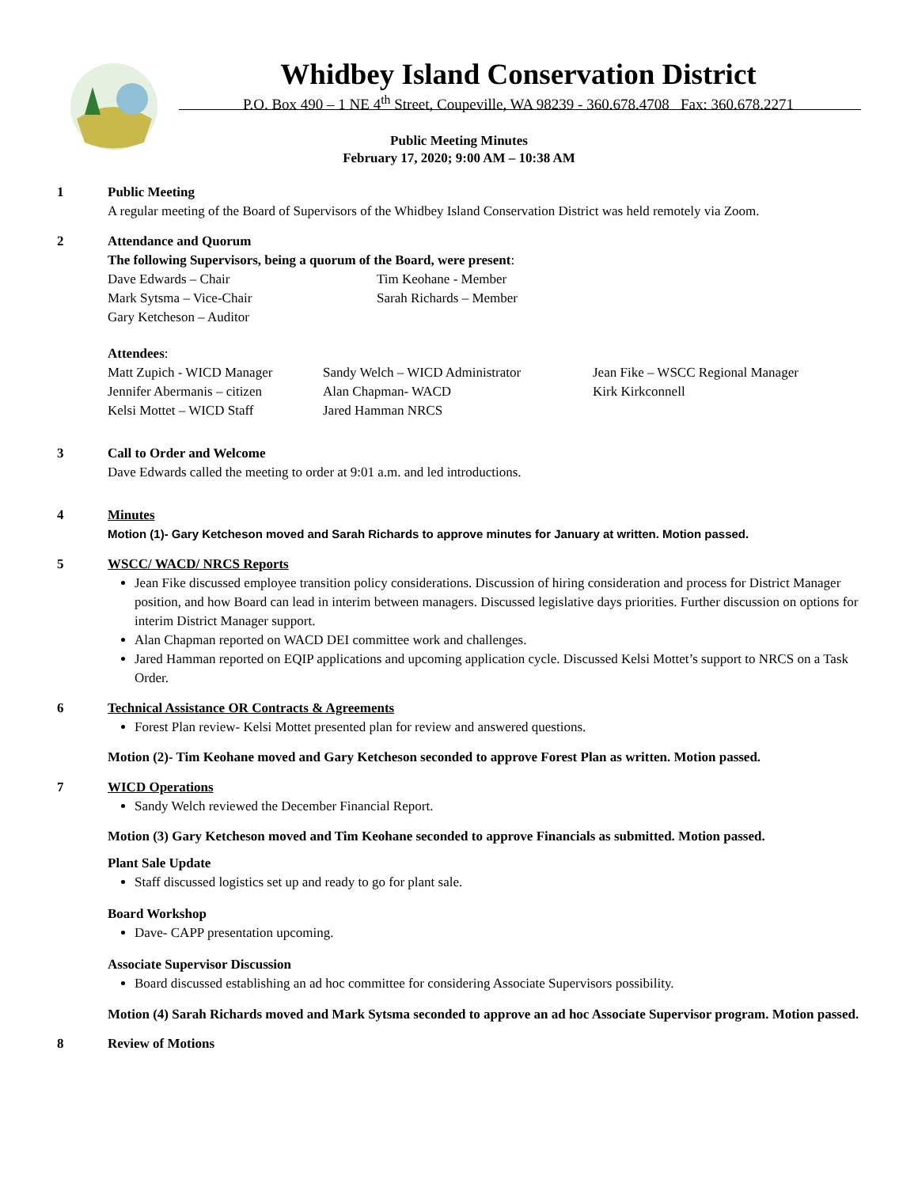Whidbey Island Conservation District
P.O. Box 490 – 1 NE 4<sup>th</sup> Street, Coupeville, WA 98239 - 360.678.4708 Fax: 360.678.2271
Public Meeting Minutes
February 17, 2020; 9:00 AM – 10:38 AM
1 Public Meeting
A regular meeting of the Board of Supervisors of the Whidbey Island Conservation District was held remotely via Zoom.
2 Attendance and Quorum
The following Supervisors, being a quorum of the Board, were present:
Dave Edwards – Chair
Mark Sytsma – Vice-Chair
Gary Ketcheson – Auditor
Tim Keohane - Member
Sarah Richards – Member
Attendees:
Matt Zupich - WICD Manager
Jennifer Abermanis – citizen
Kelsi Mottet – WICD Staff
Sandy Welch – WICD Administrator
Alan Chapman- WACD
Jared Hamman NRCS
Jean Fike – WSCC Regional Manager
Kirk Kirkconnell
3 Call to Order and Welcome
Dave Edwards called the meeting to order at 9:01 a.m. and led introductions.
4 Minutes
Motion (1)- Gary Ketcheson moved and Sarah Richards to approve minutes for January at written. Motion passed.
5 WSCC/ WACD/ NRCS Reports
Jean Fike discussed employee transition policy considerations. Discussion of hiring consideration and process for District Manager position, and how Board can lead in interim between managers. Discussed legislative days priorities. Further discussion on options for interim District Manager support.
Alan Chapman reported on WACD DEI committee work and challenges.
Jared Hamman reported on EQIP applications and upcoming application cycle. Discussed Kelsi Mottet’s support to NRCS on a Task Order.
6 Technical Assistance OR Contracts & Agreements
Forest Plan review- Kelsi Mottet presented plan for review and answered questions.
Motion (2)- Tim Keohane moved and Gary Ketcheson seconded to approve Forest Plan as written. Motion passed.
7 WICD Operations
Sandy Welch reviewed the December Financial Report.
Motion (3) Gary Ketcheson moved and Tim Keohane seconded to approve Financials as submitted. Motion passed.
Plant Sale Update
Staff discussed logistics set up and ready to go for plant sale.
Board Workshop
Dave- CAPP presentation upcoming.
Associate Supervisor Discussion
Board discussed establishing an ad hoc committee for considering Associate Supervisors possibility.
Motion (4) Sarah Richards moved and Mark Sytsma seconded to approve an ad hoc Associate Supervisor program. Motion passed.
8 Review of Motions